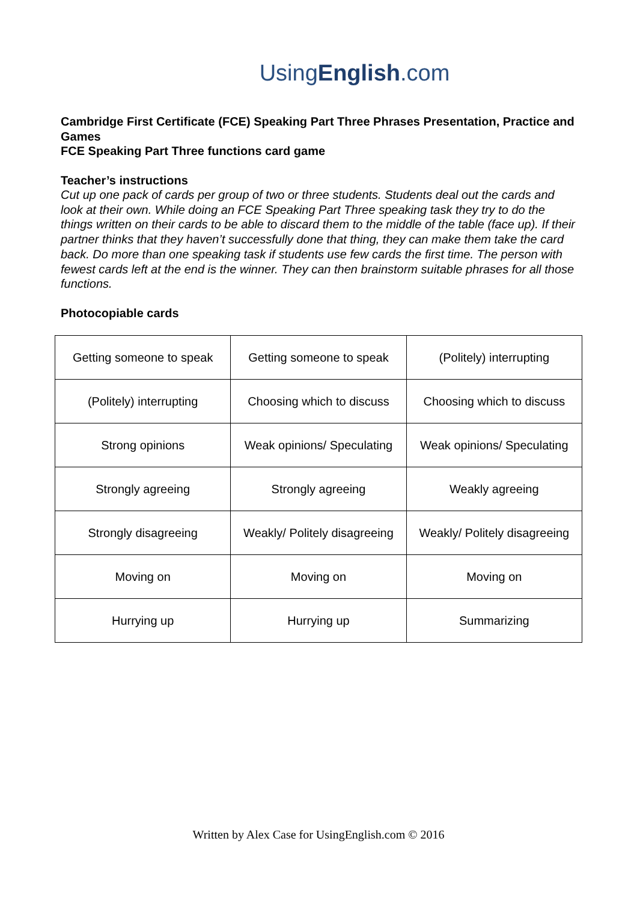UsingEnglish.com
Cambridge First Certificate (FCE) Speaking Part Three Phrases Presentation, Practice and Games
FCE Speaking Part Three functions card game
Teacher’s instructions
Cut up one pack of cards per group of two or three students. Students deal out the cards and look at their own. While doing an FCE Speaking Part Three speaking task they try to do the things written on their cards to be able to discard them to the middle of the table (face up). If their partner thinks that they haven’t successfully done that thing, they can make them take the card back. Do more than one speaking task if students use few cards the first time. The person with fewest cards left at the end is the winner. They can then brainstorm suitable phrases for all those functions.
Photocopiable cards
| Getting someone to speak | Getting someone to speak | (Politely) interrupting |
| (Politely) interrupting | Choosing which to discuss | Choosing which to discuss |
| Strong opinions | Weak opinions/ Speculating | Weak opinions/ Speculating |
| Strongly agreeing | Strongly agreeing | Weakly agreeing |
| Strongly disagreeing | Weakly/ Politely disagreeing | Weakly/ Politely disagreeing |
| Moving on | Moving on | Moving on |
| Hurrying up | Hurrying up | Summarizing |
Written by Alex Case for UsingEnglish.com © 2016